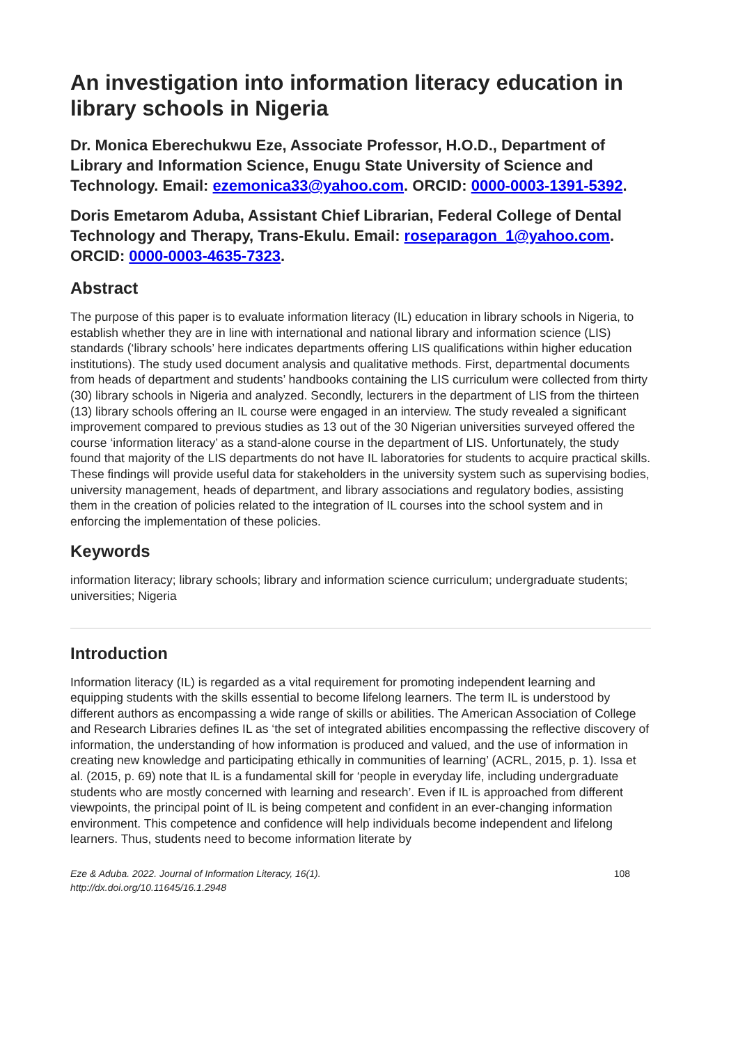An investigation into information literacy education in library schools in Nigeria
Dr. Monica Eberechukwu Eze, Associate Professor, H.O.D., Department of Library and Information Science, Enugu State University of Science and Technology. Email: ezemonica33@yahoo.com. ORCID: 0000-0003-1391-5392.
Doris Emetarom Aduba, Assistant Chief Librarian, Federal College of Dental Technology and Therapy, Trans-Ekulu. Email: roseparagon_1@yahoo.com. ORCID: 0000-0003-4635-7323.
Abstract
The purpose of this paper is to evaluate information literacy (IL) education in library schools in Nigeria, to establish whether they are in line with international and national library and information science (LIS) standards (‘library schools’ here indicates departments offering LIS qualifications within higher education institutions). The study used document analysis and qualitative methods. First, departmental documents from heads of department and students’ handbooks containing the LIS curriculum were collected from thirty (30) library schools in Nigeria and analyzed. Secondly, lecturers in the department of LIS from the thirteen (13) library schools offering an IL course were engaged in an interview. The study revealed a significant improvement compared to previous studies as 13 out of the 30 Nigerian universities surveyed offered the course ‘information literacy’ as a stand-alone course in the department of LIS. Unfortunately, the study found that majority of the LIS departments do not have IL laboratories for students to acquire practical skills. These findings will provide useful data for stakeholders in the university system such as supervising bodies, university management, heads of department, and library associations and regulatory bodies, assisting them in the creation of policies related to the integration of IL courses into the school system and in enforcing the implementation of these policies.
Keywords
information literacy; library schools; library and information science curriculum; undergraduate students; universities; Nigeria
Introduction
Information literacy (IL) is regarded as a vital requirement for promoting independent learning and equipping students with the skills essential to become lifelong learners. The term IL is understood by different authors as encompassing a wide range of skills or abilities. The American Association of College and Research Libraries defines IL as ‘the set of integrated abilities encompassing the reflective discovery of information, the understanding of how information is produced and valued, and the use of information in creating new knowledge and participating ethically in communities of learning’ (ACRL, 2015, p. 1). Issa et al. (2015, p. 69) note that IL is a fundamental skill for ‘people in everyday life, including undergraduate students who are mostly concerned with learning and research’. Even if IL is approached from different viewpoints, the principal point of IL is being competent and confident in an ever-changing information environment. This competence and confidence will help individuals become independent and lifelong learners. Thus, students need to become information literate by
Eze & Aduba. 2022. Journal of Information Literacy, 16(1).
http://dx.doi.org/10.11645/16.1.2948
108